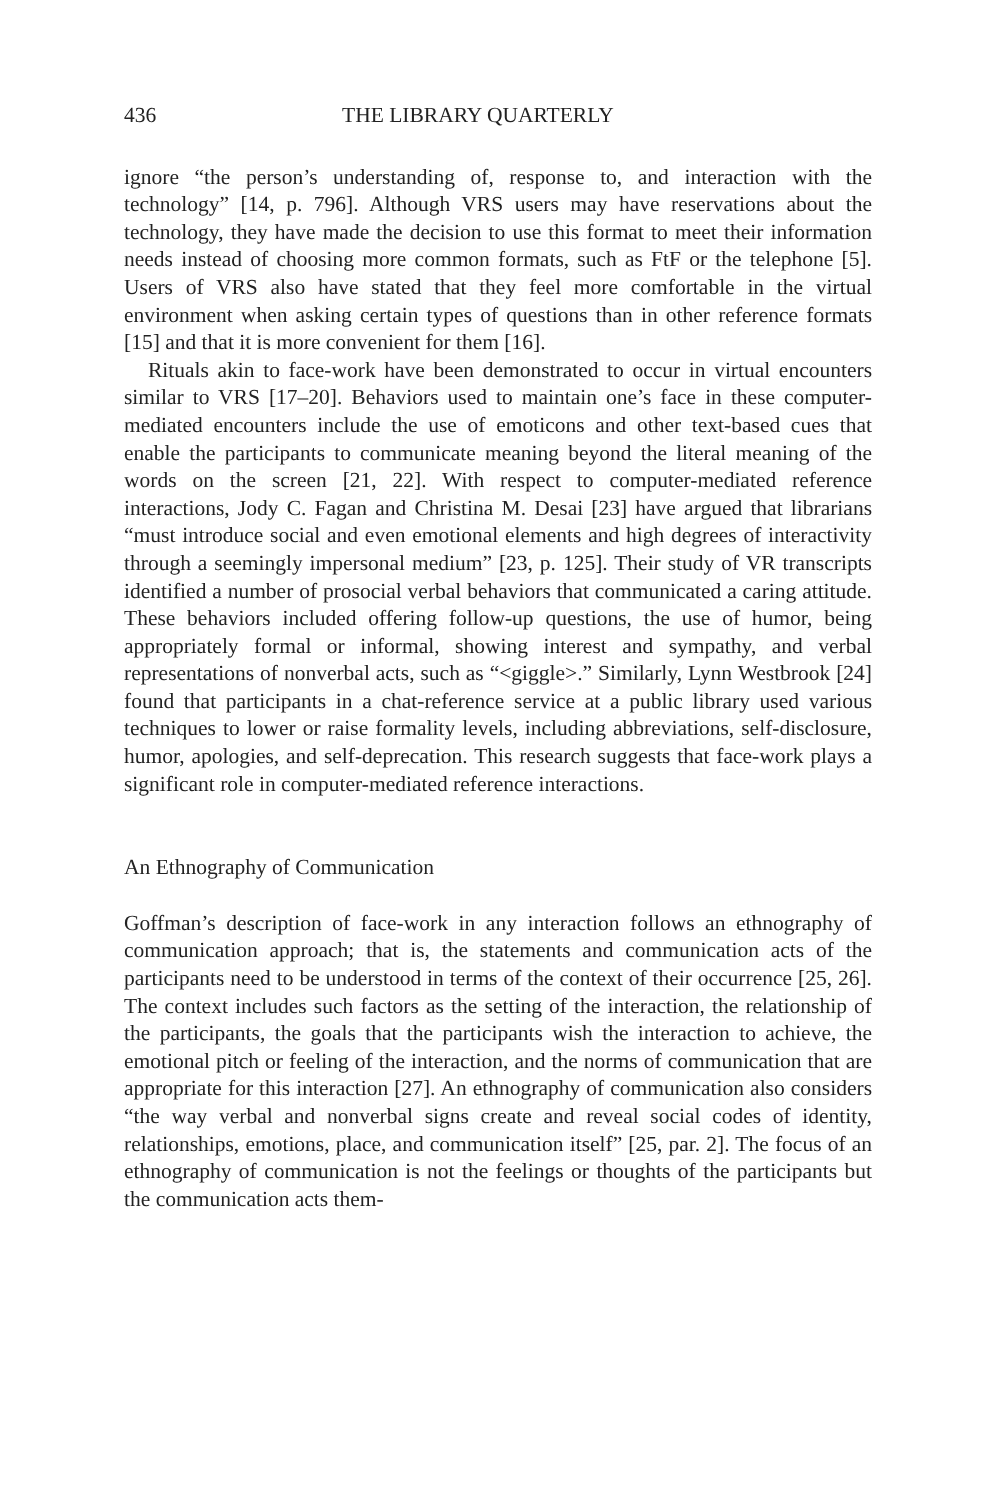436 THE LIBRARY QUARTERLY
ignore “the person’s understanding of, response to, and interaction with the technology” [14, p. 796]. Although VRS users may have reservations about the technology, they have made the decision to use this format to meet their information needs instead of choosing more common formats, such as FtF or the telephone [5]. Users of VRS also have stated that they feel more comfortable in the virtual environment when asking certain types of questions than in other reference formats [15] and that it is more convenient for them [16].
Rituals akin to face-work have been demonstrated to occur in virtual encounters similar to VRS [17–20]. Behaviors used to maintain one’s face in these computer-mediated encounters include the use of emoticons and other text-based cues that enable the participants to communicate meaning beyond the literal meaning of the words on the screen [21, 22]. With respect to computer-mediated reference interactions, Jody C. Fagan and Christina M. Desai [23] have argued that librarians “must introduce social and even emotional elements and high degrees of interactivity through a seemingly impersonal medium” [23, p. 125]. Their study of VR transcripts identified a number of prosocial verbal behaviors that communicated a caring attitude. These behaviors included offering follow-up questions, the use of humor, being appropriately formal or informal, showing interest and sympathy, and verbal representations of nonverbal acts, such as “<giggle>.” Similarly, Lynn Westbrook [24] found that participants in a chat-reference service at a public library used various techniques to lower or raise formality levels, including abbreviations, self-disclosure, humor, apologies, and self-deprecation. This research suggests that face-work plays a significant role in computer-mediated reference interactions.
An Ethnography of Communication
Goffman’s description of face-work in any interaction follows an ethnography of communication approach; that is, the statements and communication acts of the participants need to be understood in terms of the context of their occurrence [25, 26]. The context includes such factors as the setting of the interaction, the relationship of the participants, the goals that the participants wish the interaction to achieve, the emotional pitch or feeling of the interaction, and the norms of communication that are appropriate for this interaction [27]. An ethnography of communication also considers “the way verbal and nonverbal signs create and reveal social codes of identity, relationships, emotions, place, and communication itself” [25, par. 2]. The focus of an ethnography of communication is not the feelings or thoughts of the participants but the communication acts them-